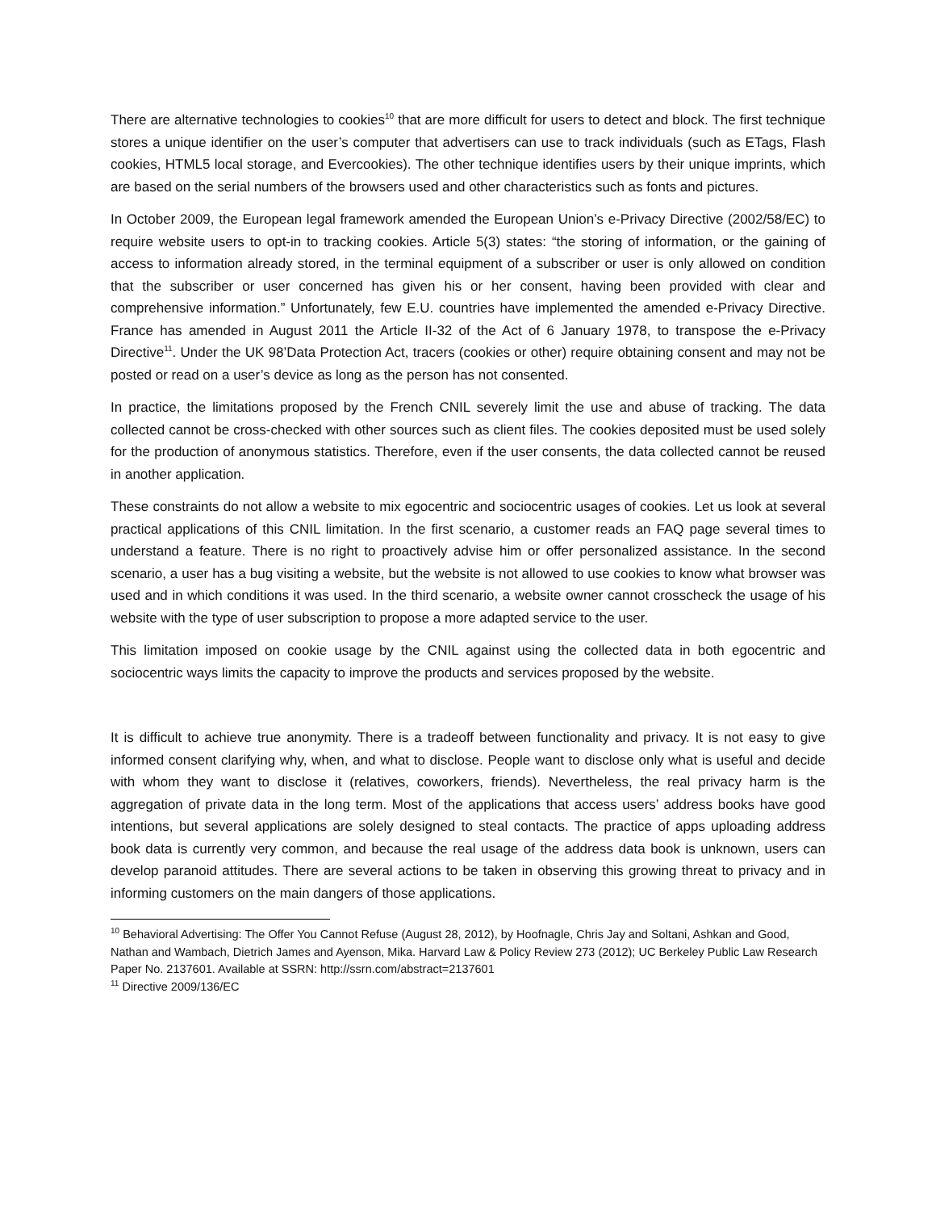There are alternative technologies to cookies<sup>10</sup> that are more difficult for users to detect and block. The first technique stores a unique identifier on the user’s computer that advertisers can use to track individuals (such as ETags, Flash cookies, HTML5 local storage, and Evercookies). The other technique identifies users by their unique imprints, which are based on the serial numbers of the browsers used and other characteristics such as fonts and pictures.
In October 2009, the European legal framework amended the European Union’s e-Privacy Directive (2002/58/EC) to require website users to opt-in to tracking cookies. Article 5(3) states: “the storing of information, or the gaining of access to information already stored, in the terminal equipment of a subscriber or user is only allowed on condition that the subscriber or user concerned has given his or her consent, having been provided with clear and comprehensive information.” Unfortunately, few E.U. countries have implemented the amended e-Privacy Directive. France has amended in August 2011 the Article II-32 of the Act of 6 January 1978, to transpose the e-Privacy Directive<sup>11</sup>. Under the UK 98’Data Protection Act, tracers (cookies or other) require obtaining consent and may not be posted or read on a user’s device as long as the person has not consented.
In practice, the limitations proposed by the French CNIL severely limit the use and abuse of tracking. The data collected cannot be cross-checked with other sources such as client files. The cookies deposited must be used solely for the production of anonymous statistics. Therefore, even if the user consents, the data collected cannot be reused in another application.
These constraints do not allow a website to mix egocentric and sociocentric usages of cookies. Let us look at several practical applications of this CNIL limitation. In the first scenario, a customer reads an FAQ page several times to understand a feature. There is no right to proactively advise him or offer personalized assistance. In the second scenario, a user has a bug visiting a website, but the website is not allowed to use cookies to know what browser was used and in which conditions it was used. In the third scenario, a website owner cannot crosscheck the usage of his website with the type of user subscription to propose a more adapted service to the user.
This limitation imposed on cookie usage by the CNIL against using the collected data in both egocentric and sociocentric ways limits the capacity to improve the products and services proposed by the website.
It is difficult to achieve true anonymity. There is a tradeoff between functionality and privacy. It is not easy to give informed consent clarifying why, when, and what to disclose. People want to disclose only what is useful and decide with whom they want to disclose it (relatives, coworkers, friends). Nevertheless, the real privacy harm is the aggregation of private data in the long term. Most of the applications that access users’ address books have good intentions, but several applications are solely designed to steal contacts. The practice of apps uploading address book data is currently very common, and because the real usage of the address data book is unknown, users can develop paranoid attitudes. There are several actions to be taken in observing this growing threat to privacy and in informing customers on the main dangers of those applications.
<sup>10</sup> Behavioral Advertising: The Offer You Cannot Refuse (August 28, 2012), by Hoofnagle, Chris Jay and Soltani, Ashkan and Good, Nathan and Wambach, Dietrich James and Ayenson, Mika. Harvard Law & Policy Review 273 (2012); UC Berkeley Public Law Research Paper No. 2137601. Available at SSRN: http://ssrn.com/abstract=2137601
<sup>11</sup> Directive 2009/136/EC